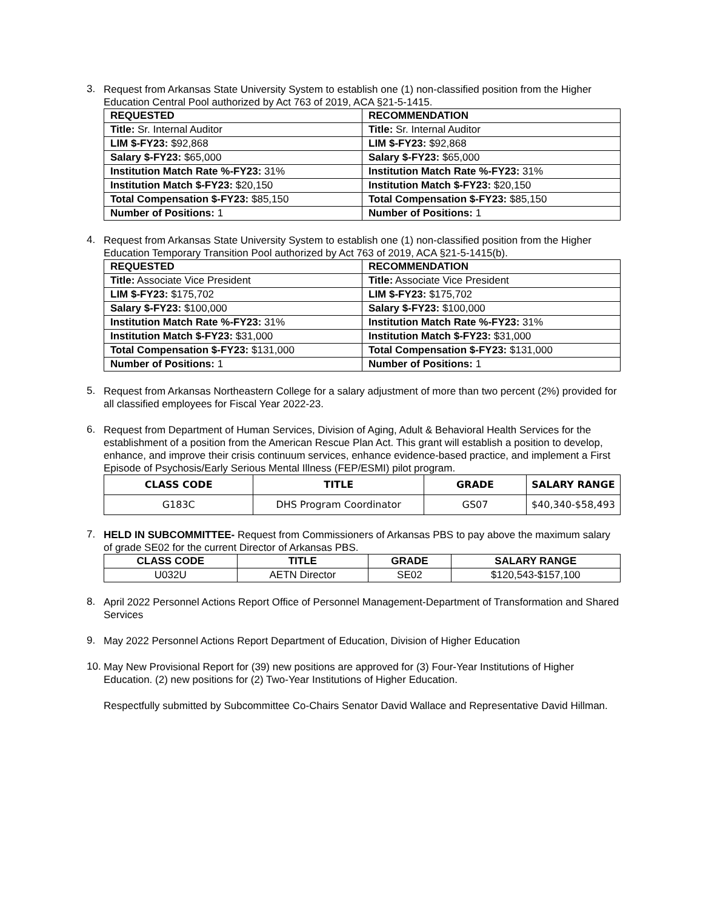3.
Request from Arkansas State University System to establish one (1) non-classified position from the Higher Education Central Pool authorized by Act 763 of 2019, ACA §21-5-1415.
| REQUESTED | RECOMMENDATION |
| --- | --- |
| Title: Sr. Internal Auditor | Title: Sr. Internal Auditor |
| LIM $-FY23: $92,868 | LIM $-FY23: $92,868 |
| Salary $-FY23: $65,000 | Salary $-FY23: $65,000 |
| Institution Match Rate %-FY23: 31% | Institution Match Rate %-FY23: 31% |
| Institution Match $-FY23: $20,150 | Institution Match $-FY23: $20,150 |
| Total Compensation $-FY23: $85,150 | Total Compensation $-FY23: $85,150 |
| Number of Positions: 1 | Number of Positions: 1 |
4.
Request from Arkansas State University System to establish one (1) non-classified position from the Higher Education Temporary Transition Pool authorized by Act 763 of 2019, ACA §21-5-1415(b).
| REQUESTED | RECOMMENDATION |
| --- | --- |
| Title: Associate Vice President | Title: Associate Vice President |
| LIM $-FY23: $175,702 | LIM $-FY23: $175,702 |
| Salary $-FY23: $100,000 | Salary $-FY23: $100,000 |
| Institution Match Rate %-FY23: 31% | Institution Match Rate %-FY23: 31% |
| Institution Match $-FY23: $31,000 | Institution Match $-FY23: $31,000 |
| Total Compensation $-FY23: $131,000 | Total Compensation $-FY23: $131,000 |
| Number of Positions: 1 | Number of Positions: 1 |
5.
Request from Arkansas Northeastern College for a salary adjustment of more than two percent (2%) provided for all classified employees for Fiscal Year 2022-23.
6.
Request from Department of Human Services, Division of Aging, Adult & Behavioral Health Services for the establishment of a position from the American Rescue Plan Act. This grant will establish a position to develop, enhance, and improve their crisis continuum services, enhance evidence-based practice, and implement a First Episode of Psychosis/Early Serious Mental Illness (FEP/ESMI) pilot program.
| CLASS CODE | TITLE | GRADE | SALARY RANGE |
| --- | --- | --- | --- |
| G183C | DHS Program Coordinator | GS07 | $40,340-$58,493 |
7.
HELD IN SUBCOMMITTEE- Request from Commissioners of Arkansas PBS to pay above the maximum salary of grade SE02 for the current Director of Arkansas PBS.
| CLASS CODE | TITLE | GRADE | SALARY RANGE |
| --- | --- | --- | --- |
| U032U | AETN Director | SE02 | $120,543-$157,100 |
8.
April 2022 Personnel Actions Report Office of Personnel Management-Department of Transformation and Shared Services
9.
May 2022 Personnel Actions Report Department of Education, Division of Higher Education
10.
May New Provisional Report for (39) new positions are approved for (3) Four-Year Institutions of Higher Education. (2) new positions for (2) Two-Year Institutions of Higher Education.
Respectfully submitted by Subcommittee Co-Chairs Senator David Wallace and Representative David Hillman.